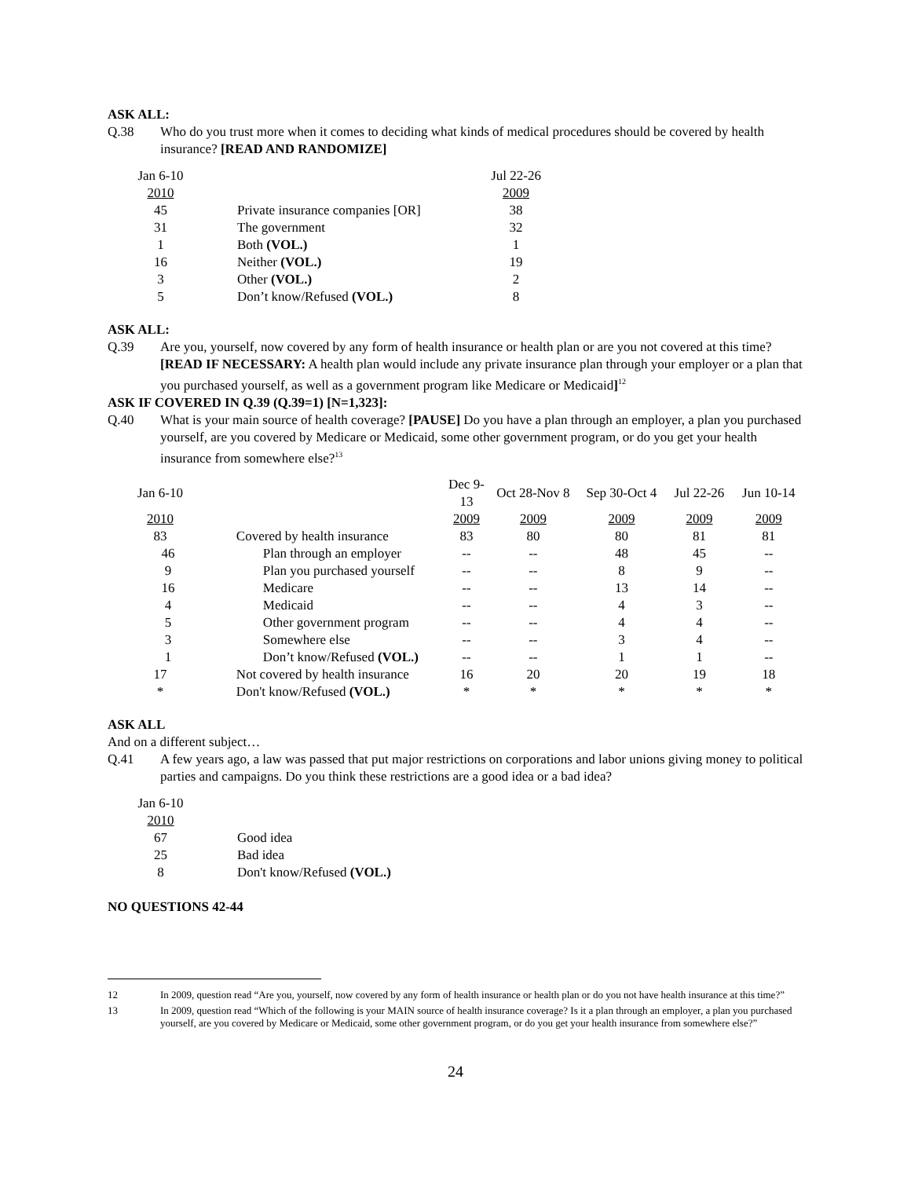ASK ALL:
Q.38 Who do you trust more when it comes to deciding what kinds of medical procedures should be covered by health insurance? [READ AND RANDOMIZE]
| Jan 6-10 | | Jul 22-26 |
| --- | --- | --- |
| 2010 | | 2009 |
| 45 | Private insurance companies [OR] | 38 |
| 31 | The government | 32 |
| 1 | Both (VOL.) | 1 |
| 16 | Neither (VOL.) | 19 |
| 3 | Other (VOL.) | 2 |
| 5 | Don’t know/Refused (VOL.) | 8 |
ASK ALL:
Q.39 Are you, yourself, now covered by any form of health insurance or health plan or are you not covered at this time? [READ IF NECESSARY: A health plan would include any private insurance plan through your employer or a plan that you purchased yourself, as well as a government program like Medicare or Medicaid]<sup>12</sup>
ASK IF COVERED IN Q.39 (Q.39=1) [N=1,323]:
Q.40 What is your main source of health coverage? [PAUSE] Do you have a plan through an employer, a plan you purchased yourself, are you covered by Medicare or Medicaid, some other government program, or do you get your health insurance from somewhere else?<sup>13</sup>
| Jan 6-10 | | Dec 9-13 | Oct 28-Nov 8 | Sep 30-Oct 4 | Jul 22-26 | Jun 10-14 |
| --- | --- | --- | --- | --- | --- | --- |
| 2010 | | 2009 | 2009 | 2009 | 2009 | 2009 |
| 83 | Covered by health insurance | 83 | 80 | 80 | 81 | 81 |
| 46 | Plan through an employer | -- | -- | 48 | 45 | -- |
| 9 | Plan you purchased yourself | -- | -- | 8 | 9 | -- |
| 16 | Medicare | -- | -- | 13 | 14 | -- |
| 4 | Medicaid | -- | -- | 4 | 3 | -- |
| 5 | Other government program | -- | -- | 4 | 4 | -- |
| 3 | Somewhere else | -- | -- | 3 | 4 | -- |
| 1 | Don’t know/Refused (VOL.) | -- | -- | 1 | 1 | -- |
| 17 | Not covered by health insurance | 16 | 20 | 20 | 19 | 18 |
| * | Don't know/Refused (VOL.) | * | * | * | * | * |
ASK ALL
And on a different subject…
Q.41 A few years ago, a law was passed that put major restrictions on corporations and labor unions giving money to political parties and campaigns. Do you think these restrictions are a good idea or a bad idea?
| Jan 6-10 | |
| --- | --- |
| 2010 | |
| 67 | Good idea |
| 25 | Bad idea |
| 8 | Don't know/Refused (VOL.) |
NO QUESTIONS 42-44
12 In 2009, question read “Are you, yourself, now covered by any form of health insurance or health plan or do you not have health insurance at this time?”
13 In 2009, question read “Which of the following is your MAIN source of health insurance coverage? Is it a plan through an employer, a plan you purchased yourself, are you covered by Medicare or Medicaid, some other government program, or do you get your health insurance from somewhere else?”
24